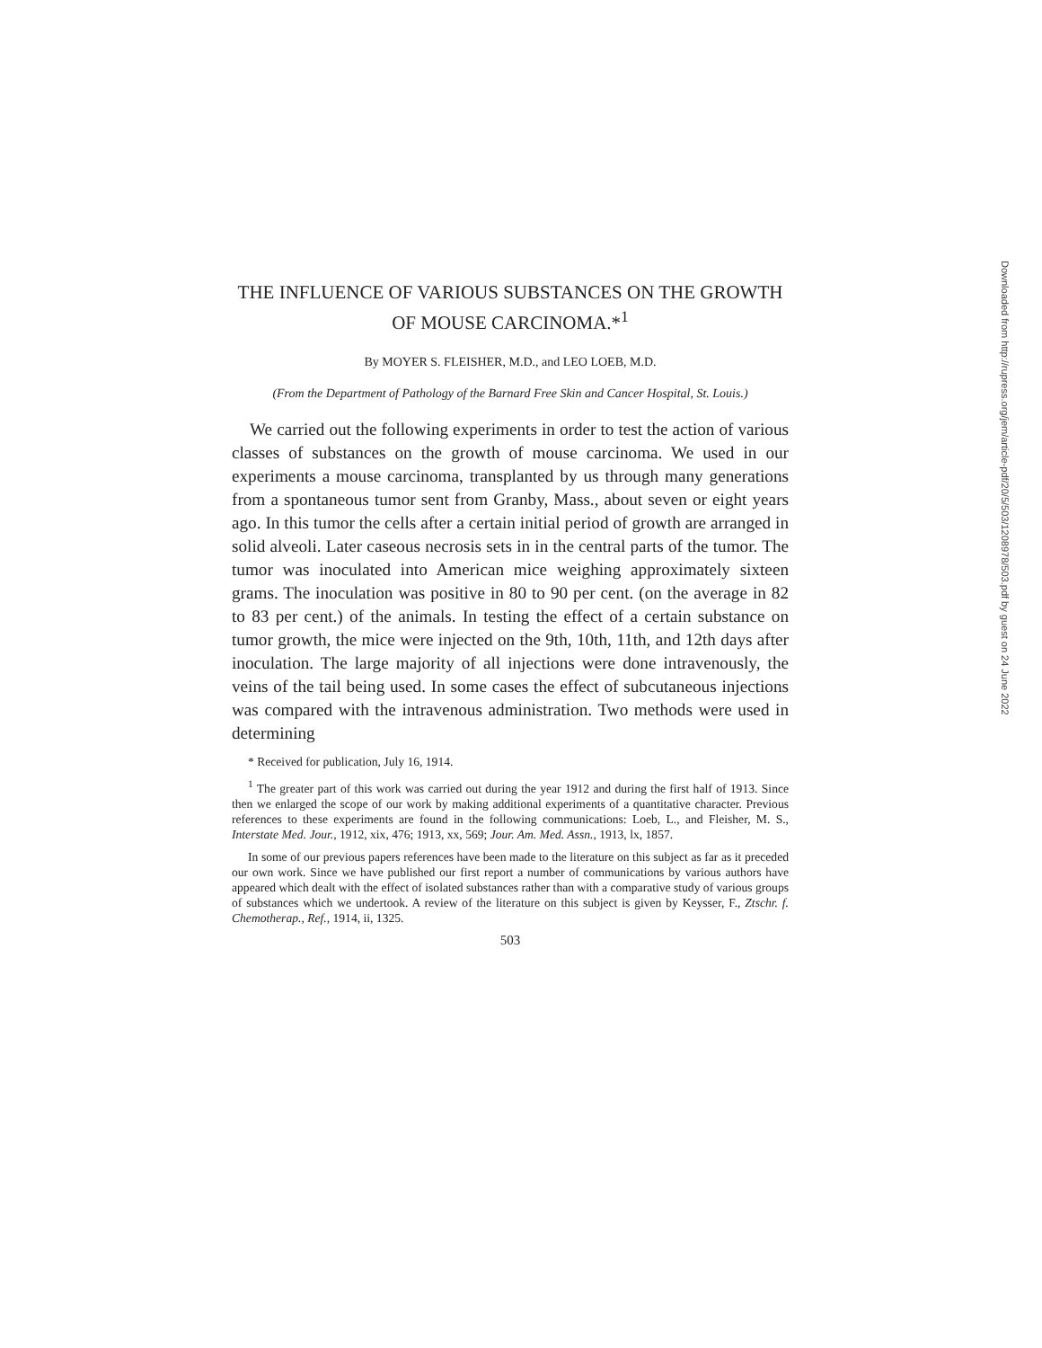THE INFLUENCE OF VARIOUS SUBSTANCES ON THE GROWTH OF MOUSE CARCINOMA.*<sup>1</sup>
By MOYER S. FLEISHER, M.D., and LEO LOEB, M.D.
(From the Department of Pathology of the Barnard Free Skin and Cancer Hospital, St. Louis.)
We carried out the following experiments in order to test the action of various classes of substances on the growth of mouse carcinoma. We used in our experiments a mouse carcinoma, transplanted by us through many generations from a spontaneous tumor sent from Granby, Mass., about seven or eight years ago. In this tumor the cells after a certain initial period of growth are arranged in solid alveoli. Later caseous necrosis sets in in the central parts of the tumor. The tumor was inoculated into American mice weighing approximately sixteen grams. The inoculation was positive in 80 to 90 per cent. (on the average in 82 to 83 per cent.) of the animals. In testing the effect of a certain substance on tumor growth, the mice were injected on the 9th, 10th, 11th, and 12th days after inoculation. The large majority of all injections were done intravenously, the veins of the tail being used. In some cases the effect of subcutaneous injections was compared with the intravenous administration. Two methods were used in determining
* Received for publication, July 16, 1914.
<sup>1</sup> The greater part of this work was carried out during the year 1912 and during the first half of 1913. Since then we enlarged the scope of our work by making additional experiments of a quantitative character. Previous references to these experiments are found in the following communications: Loeb, L., and Fleisher, M. S., Interstate Med. Jour., 1912, xix, 476; 1913, xx, 569; Jour. Am. Med. Assn., 1913, lx, 1857.
In some of our previous papers references have been made to the literature on this subject as far as it preceded our own work. Since we have published our first report a number of communications by various authors have appeared which dealt with the effect of isolated substances rather than with a comparative study of various groups of substances which we undertook. A review of the literature on this subject is given by Keysser, F., Ztschr. f. Chemotherap., Ref., 1914, ii, 1325.
503
Downloaded from http://rupress.org/jem/article-pdf/20/5/503/1208978/503.pdf by guest on 24 June 2022